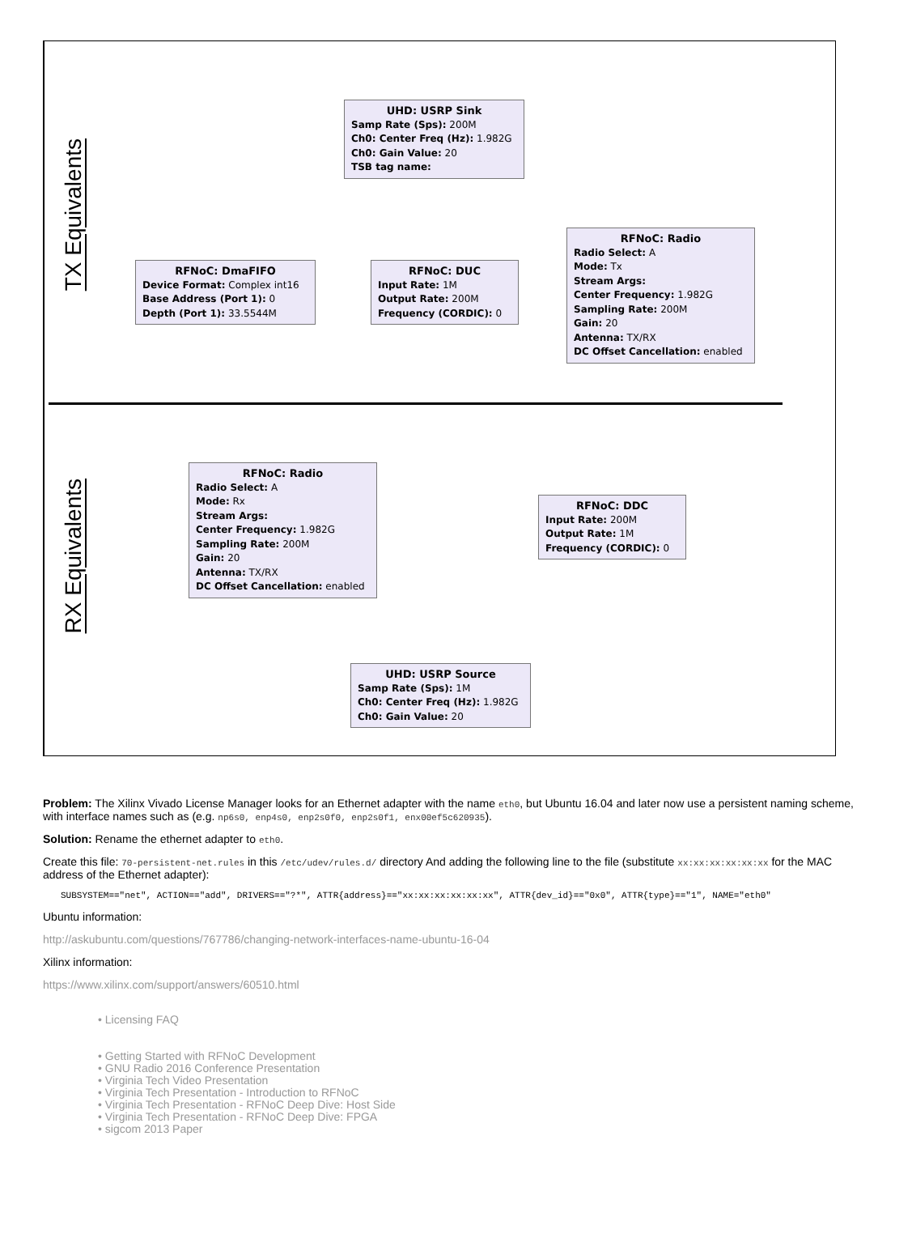TX Equivalents
UHD: USRP Sink
Samp Rate (Sps): 200M
Ch0: Center Freq (Hz): 1.982G
Ch0: Gain Value: 20
TSB tag name:
RFNoC: DmaFIFO
Device Format: Complex int16
Base Address (Port 1): 0
Depth (Port 1): 33.5544M
RFNoC: DUC
Input Rate: 1M
Output Rate: 200M
Frequency (CORDIC): 0
RFNoC: Radio
Radio Select: A
Mode: Tx
Stream Args:
Center Frequency: 1.982G
Sampling Rate: 200M
Gain: 20
Antenna: TX/RX
DC Offset Cancellation: enabled
RX Equivalents
RFNoC: Radio
Radio Select: A
Mode: Rx
Stream Args:
Center Frequency: 1.982G
Sampling Rate: 200M
Gain: 20
Antenna: TX/RX
DC Offset Cancellation: enabled
RFNoC: DDC
Input Rate: 200M
Output Rate: 1M
Frequency (CORDIC): 0
UHD: USRP Source
Samp Rate (Sps): 1M
Ch0: Center Freq (Hz): 1.982G
Ch0: Gain Value: 20
Problem: The Xilinx Vivado License Manager looks for an Ethernet adapter with the name eth0, but Ubuntu 16.04 and later now use a persistent naming scheme, with interface names such as (e.g. np6s0, enp4s0, enp2s0f0, enp2s0f1, enx00ef5c620935).
Solution: Rename the ethernet adapter to eth0.
Create this file: 70-persistent-net.rules in this /etc/udev/rules.d/ directory And adding the following line to the file (substitute xx:xx:xx:xx:xx:xx for the MAC address of the Ethernet adapter):
SUBSYSTEM=="net", ACTION=="add", DRIVERS=="?*", ATTR{address}=="xx:xx:xx:xx:xx:xx", ATTR{dev_id}=="0x0", ATTR{type}=="1", NAME="eth0"
Ubuntu information:
http://askubuntu.com/questions/767786/changing-network-interfaces-name-ubuntu-16-04
Xilinx information:
https://www.xilinx.com/support/answers/60510.html
• Licensing FAQ
• Getting Started with RFNoC Development
• GNU Radio 2016 Conference Presentation
• Virginia Tech Video Presentation
• Virginia Tech Presentation - Introduction to RFNoC
• Virginia Tech Presentation - RFNoC Deep Dive: Host Side
• Virginia Tech Presentation - RFNoC Deep Dive: FPGA
• sigcom 2013 Paper